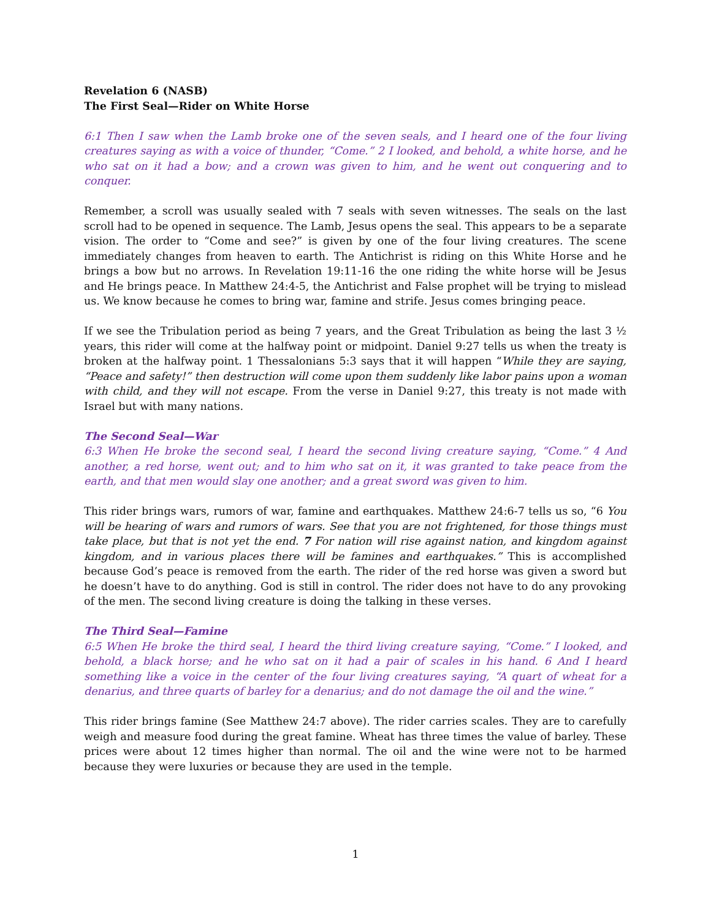Revelation 6 (NASB)
The First Seal—Rider on White Horse
6:1 Then I saw when the Lamb broke one of the seven seals, and I heard one of the four living creatures saying as with a voice of thunder, “Come.” 2 I looked, and behold, a white horse, and he who sat on it had a bow; and a crown was given to him, and he went out conquering and to conquer.
Remember, a scroll was usually sealed with 7 seals with seven witnesses. The seals on the last scroll had to be opened in sequence. The Lamb, Jesus opens the seal. This appears to be a separate vision. The order to “Come and see?” is given by one of the four living creatures. The scene immediately changes from heaven to earth. The Antichrist is riding on this White Horse and he brings a bow but no arrows. In Revelation 19:11-16 the one riding the white horse will be Jesus and He brings peace. In Matthew 24:4-5, the Antichrist and False prophet will be trying to mislead us. We know because he comes to bring war, famine and strife. Jesus comes bringing peace.
If we see the Tribulation period as being 7 years, and the Great Tribulation as being the last 3 ½ years, this rider will come at the halfway point or midpoint. Daniel 9:27 tells us when the treaty is broken at the halfway point. 1 Thessalonians 5:3 says that it will happen “While they are saying, “Peace and safety!” then destruction will come upon them suddenly like labor pains upon a woman with child, and they will not escape. From the verse in Daniel 9:27, this treaty is not made with Israel but with many nations.
The Second Seal—War
6:3 When He broke the second seal, I heard the second living creature saying, “Come.” 4 And another, a red horse, went out; and to him who sat on it, it was granted to take peace from the earth, and that men would slay one another; and a great sword was given to him.
This rider brings wars, rumors of war, famine and earthquakes. Matthew 24:6-7 tells us so, “6 You will be hearing of wars and rumors of wars. See that you are not frightened, for those things must take place, but that is not yet the end. 7 For nation will rise against nation, and kingdom against kingdom, and in various places there will be famines and earthquakes.” This is accomplished because God’s peace is removed from the earth. The rider of the red horse was given a sword but he doesn’t have to do anything. God is still in control. The rider does not have to do any provoking of the men. The second living creature is doing the talking in these verses.
The Third Seal—Famine
6:5 When He broke the third seal, I heard the third living creature saying, “Come.” I looked, and behold, a black horse; and he who sat on it had a pair of scales in his hand. 6 And I heard something like a voice in the center of the four living creatures saying, “A quart of wheat for a denarius, and three quarts of barley for a denarius; and do not damage the oil and the wine.”
This rider brings famine (See Matthew 24:7 above). The rider carries scales. They are to carefully weigh and measure food during the great famine. Wheat has three times the value of barley. These prices were about 12 times higher than normal. The oil and the wine were not to be harmed because they were luxuries or because they are used in the temple.
1